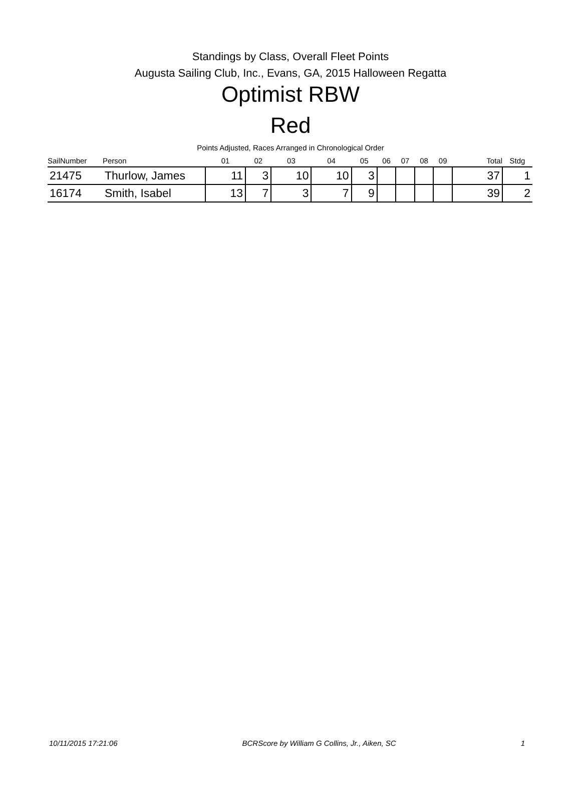Standings by Class, Overall Fleet Points
Augusta Sailing Club, Inc., Evans, GA, 2015 Halloween Regatta
Optimist RBW
Red
Points Adjusted, Races Arranged in Chronological Order
| SailNumber | Person | 01 | 02 | 03 | 04 | 05 | 06 | 07 | 08 | 09 | Total | Stdg |
| --- | --- | --- | --- | --- | --- | --- | --- | --- | --- | --- | --- | --- |
| 21475 | Thurlow, James | 11 | 3 | 10 | 10 | 3 | | | | | 37 | 1 |
| 16174 | Smith, Isabel | 13 | 7 | 3 | 7 | 9 | | | | | 39 | 2 |
10/11/2015 17:21:06 BCRScore by William G Collins, Jr., Aiken, SC 1